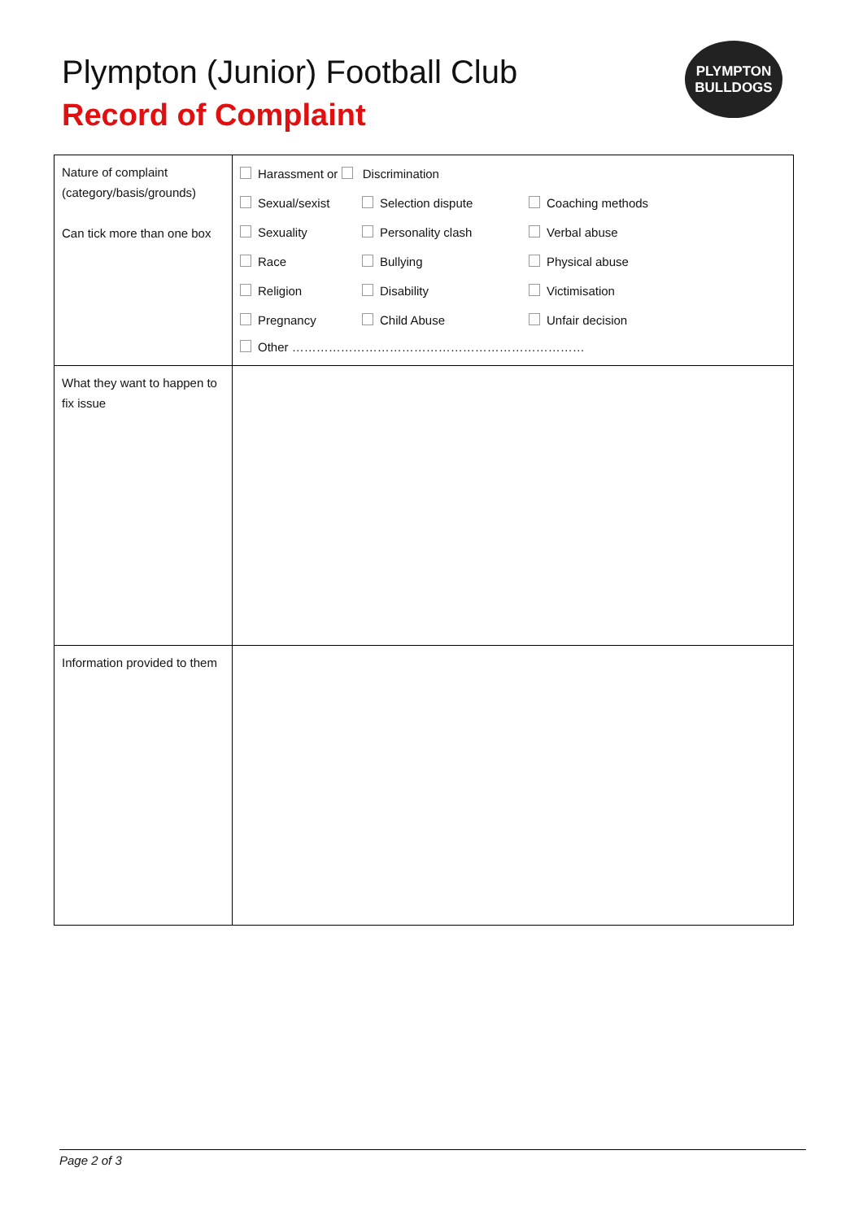Plympton (Junior) Football Club
Record of Complaint
PLYMPTON
BULLDOGS
| Nature of complaint (category/basis/grounds) Can tick more than one box | Harassment or Discrimination Sexual/sexist Selection dispute Coaching methods Sexuality Personality clash Verbal abuse Race Bullying Physical abuse Religion Disability Victimisation Pregnancy Child Abuse Unfair decision Other ……………………………………………………………… |
| What they want to happen to fix issue | |
| Information provided to them | |
Page 2 of 3